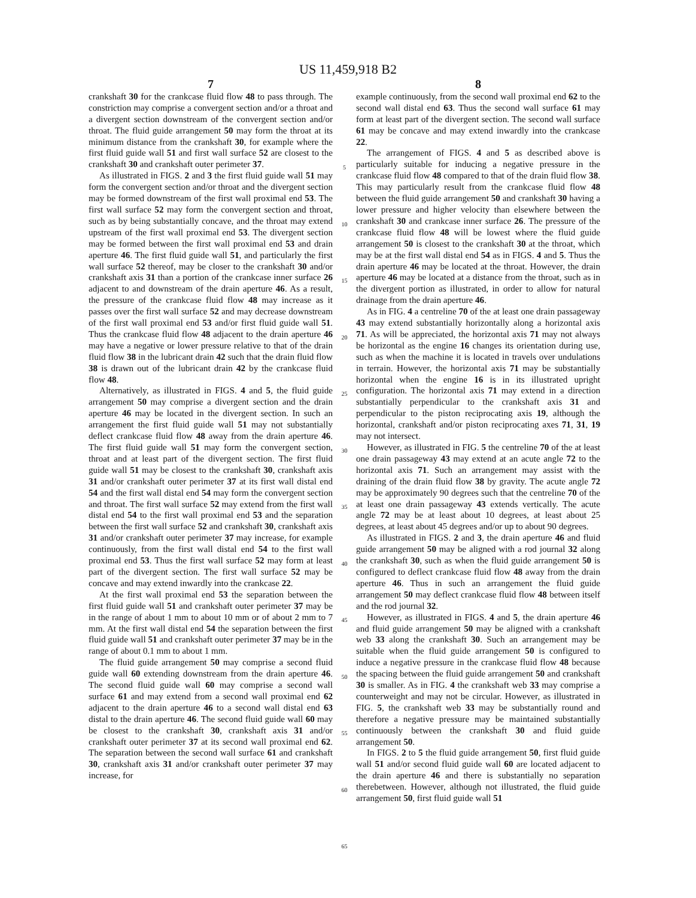US 11,459,918 B2
7
crankshaft 30 for the crankcase fluid flow 48 to pass through. The constriction may comprise a convergent section and/or a throat and a divergent section downstream of the convergent section and/or throat. The fluid guide arrangement 50 may form the throat at its minimum distance from the crankshaft 30, for example where the first fluid guide wall 51 and first wall surface 52 are closest to the crankshaft 30 and crankshaft outer perimeter 37.
As illustrated in FIGS. 2 and 3 the first fluid guide wall 51 may form the convergent section and/or throat and the divergent section may be formed downstream of the first wall proximal end 53. The first wall surface 52 may form the convergent section and throat, such as by being substantially concave, and the throat may extend upstream of the first wall proximal end 53. The divergent section may be formed between the first wall proximal end 53 and drain aperture 46. The first fluid guide wall 51, and particularly the first wall surface 52 thereof, may be closer to the crankshaft 30 and/or crankshaft axis 31 than a portion of the crankcase inner surface 26 adjacent to and downstream of the drain aperture 46. As a result, the pressure of the crankcase fluid flow 48 may increase as it passes over the first wall surface 52 and may decrease downstream of the first wall proximal end 53 and/or first fluid guide wall 51. Thus the crankcase fluid flow 48 adjacent to the drain aperture 46 may have a negative or lower pressure relative to that of the drain fluid flow 38 in the lubricant drain 42 such that the drain fluid flow 38 is drawn out of the lubricant drain 42 by the crankcase fluid flow 48.
Alternatively, as illustrated in FIGS. 4 and 5, the fluid guide arrangement 50 may comprise a divergent section and the drain aperture 46 may be located in the divergent section. In such an arrangement the first fluid guide wall 51 may not substantially deflect crankcase fluid flow 48 away from the drain aperture 46. The first fluid guide wall 51 may form the convergent section, throat and at least part of the divergent section. The first fluid guide wall 51 may be closest to the crankshaft 30, crankshaft axis 31 and/or crankshaft outer perimeter 37 at its first wall distal end 54 and the first wall distal end 54 may form the convergent section and throat. The first wall surface 52 may extend from the first wall distal end 54 to the first wall proximal end 53 and the separation between the first wall surface 52 and crankshaft 30, crankshaft axis 31 and/or crankshaft outer perimeter 37 may increase, for example continuously, from the first wall distal end 54 to the first wall proximal end 53. Thus the first wall surface 52 may form at least part of the divergent section. The first wall surface 52 may be concave and may extend inwardly into the crankcase 22.
At the first wall proximal end 53 the separation between the first fluid guide wall 51 and crankshaft outer perimeter 37 may be in the range of about 1 mm to about 10 mm or of about 2 mm to 7 mm. At the first wall distal end 54 the separation between the first fluid guide wall 51 and crankshaft outer perimeter 37 may be in the range of about 0.1 mm to about 1 mm.
The fluid guide arrangement 50 may comprise a second fluid guide wall 60 extending downstream from the drain aperture 46. The second fluid guide wall 60 may comprise a second wall surface 61 and may extend from a second wall proximal end 62 adjacent to the drain aperture 46 to a second wall distal end 63 distal to the drain aperture 46. The second fluid guide wall 60 may be closest to the crankshaft 30, crankshaft axis 31 and/or crankshaft outer perimeter 37 at its second wall proximal end 62. The separation between the second wall surface 61 and crankshaft 30, crankshaft axis 31 and/or crankshaft outer perimeter 37 may increase, for
5
10
15
20
25
30
35
40
45
50
55
60
65
8
example continuously, from the second wall proximal end 62 to the second wall distal end 63. Thus the second wall surface 61 may form at least part of the divergent section. The second wall surface 61 may be concave and may extend inwardly into the crankcase 22.
The arrangement of FIGS. 4 and 5 as described above is particularly suitable for inducing a negative pressure in the crankcase fluid flow 48 compared to that of the drain fluid flow 38. This may particularly result from the crankcase fluid flow 48 between the fluid guide arrangement 50 and crankshaft 30 having a lower pressure and higher velocity than elsewhere between the crankshaft 30 and crankcase inner surface 26. The pressure of the crankcase fluid flow 48 will be lowest where the fluid guide arrangement 50 is closest to the crankshaft 30 at the throat, which may be at the first wall distal end 54 as in FIGS. 4 and 5. Thus the drain aperture 46 may be located at the throat. However, the drain aperture 46 may be located at a distance from the throat, such as in the divergent portion as illustrated, in order to allow for natural drainage from the drain aperture 46.
As in FIG. 4 a centreline 70 of the at least one drain passageway 43 may extend substantially horizontally along a horizontal axis 71. As will be appreciated, the horizontal axis 71 may not always be horizontal as the engine 16 changes its orientation during use, such as when the machine it is located in travels over undulations in terrain. However, the horizontal axis 71 may be substantially horizontal when the engine 16 is in its illustrated upright configuration. The horizontal axis 71 may extend in a direction substantially perpendicular to the crankshaft axis 31 and perpendicular to the piston reciprocating axis 19, although the horizontal, crankshaft and/or piston reciprocating axes 71, 31, 19 may not intersect.
However, as illustrated in FIG. 5 the centreline 70 of the at least one drain passageway 43 may extend at an acute angle 72 to the horizontal axis 71. Such an arrangement may assist with the draining of the drain fluid flow 38 by gravity. The acute angle 72 may be approximately 90 degrees such that the centreline 70 of the at least one drain passageway 43 extends vertically. The acute angle 72 may be at least about 10 degrees, at least about 25 degrees, at least about 45 degrees and/or up to about 90 degrees.
As illustrated in FIGS. 2 and 3, the drain aperture 46 and fluid guide arrangement 50 may be aligned with a rod journal 32 along the crankshaft 30, such as when the fluid guide arrangement 50 is configured to deflect crankcase fluid flow 48 away from the drain aperture 46. Thus in such an arrangement the fluid guide arrangement 50 may deflect crankcase fluid flow 48 between itself and the rod journal 32.
However, as illustrated in FIGS. 4 and 5, the drain aperture 46 and fluid guide arrangement 50 may be aligned with a crankshaft web 33 along the crankshaft 30. Such an arrangement may be suitable when the fluid guide arrangement 50 is configured to induce a negative pressure in the crankcase fluid flow 48 because the spacing between the fluid guide arrangement 50 and crankshaft 30 is smaller. As in FIG. 4 the crankshaft web 33 may comprise a counterweight and may not be circular. However, as illustrated in FIG. 5, the crankshaft web 33 may be substantially round and therefore a negative pressure may be maintained substantially continuously between the crankshaft 30 and fluid guide arrangement 50.
In FIGS. 2 to 5 the fluid guide arrangement 50, first fluid guide wall 51 and/or second fluid guide wall 60 are located adjacent to the drain aperture 46 and there is substantially no separation therebetween. However, although not illustrated, the fluid guide arrangement 50, first fluid guide wall 51